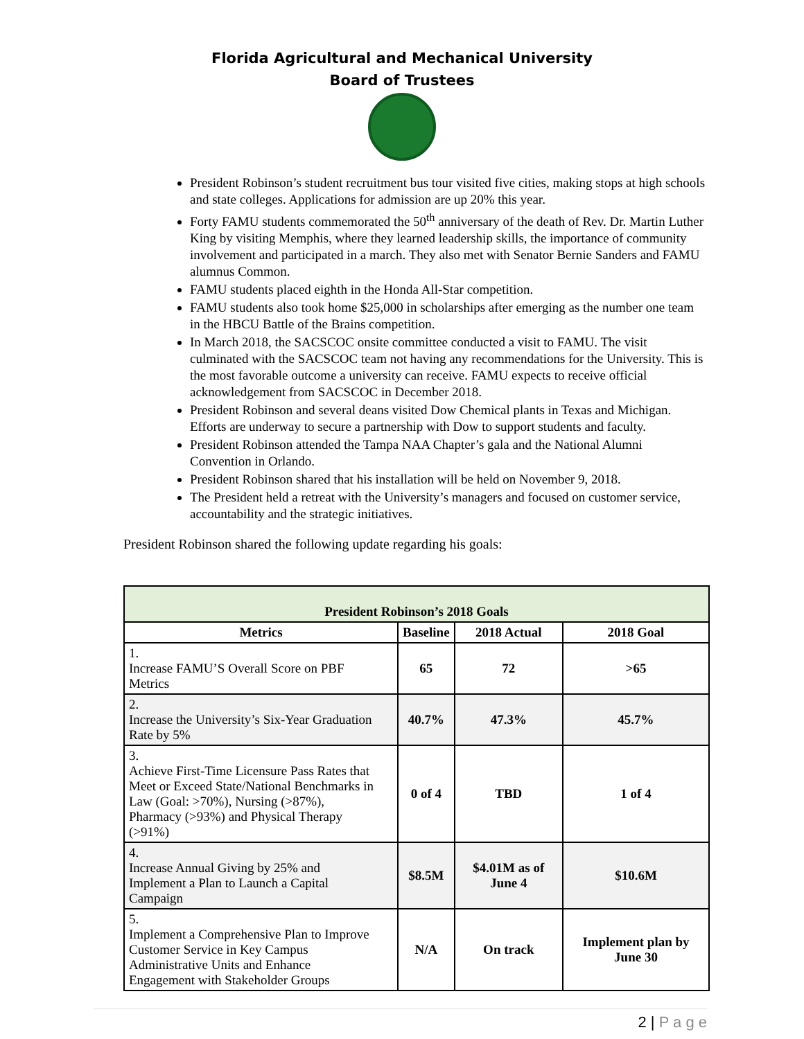Florida Agricultural and Mechanical University
Board of Trustees
President Robinson’s student recruitment bus tour visited five cities, making stops at high schools and state colleges. Applications for admission are up 20% this year.
Forty FAMU students commemorated the 50<sup>th</sup> anniversary of the death of Rev. Dr. Martin Luther King by visiting Memphis, where they learned leadership skills, the importance of community involvement and participated in a march. They also met with Senator Bernie Sanders and FAMU alumnus Common.
FAMU students placed eighth in the Honda All-Star competition.
FAMU students also took home $25,000 in scholarships after emerging as the number one team in the HBCU Battle of the Brains competition.
In March 2018, the SACSCOC onsite committee conducted a visit to FAMU. The visit culminated with the SACSCOC team not having any recommendations for the University. This is the most favorable outcome a university can receive. FAMU expects to receive official acknowledgement from SACSCOC in December 2018.
President Robinson and several deans visited Dow Chemical plants in Texas and Michigan. Efforts are underway to secure a partnership with Dow to support students and faculty.
President Robinson attended the Tampa NAA Chapter’s gala and the National Alumni Convention in Orlando.
President Robinson shared that his installation will be held on November 9, 2018.
The President held a retreat with the University’s managers and focused on customer service, accountability and the strategic initiatives.
President Robinson shared the following update regarding his goals:
| President Robinson’s 2018 Goals | | | |
| --- | --- | --- | --- |
| Metrics | Baseline | 2018 Actual | 2018 Goal |
| 1. Increase FAMU’S Overall Score on PBF Metrics | 65 | 72 | >65 |
| 2. Increase the University’s Six-Year Graduation Rate by 5% | 40.7% | 47.3% | 45.7% |
| 3. Achieve First-Time Licensure Pass Rates that Meet or Exceed State/National Benchmarks in Law (Goal: >70%), Nursing (>87%), Pharmacy (>93%) and Physical Therapy (>91%) | 0 of 4 | TBD | 1 of 4 |
| 4. Increase Annual Giving by 25% and Implement a Plan to Launch a Capital Campaign | $8.5M | $4.01M as of June 4 | $10.6M |
| 5. Implement a Comprehensive Plan to Improve Customer Service in Key Campus Administrative Units and Enhance Engagement with Stakeholder Groups | N/A | On track | Implement plan by June 30 |
2 | P a g e